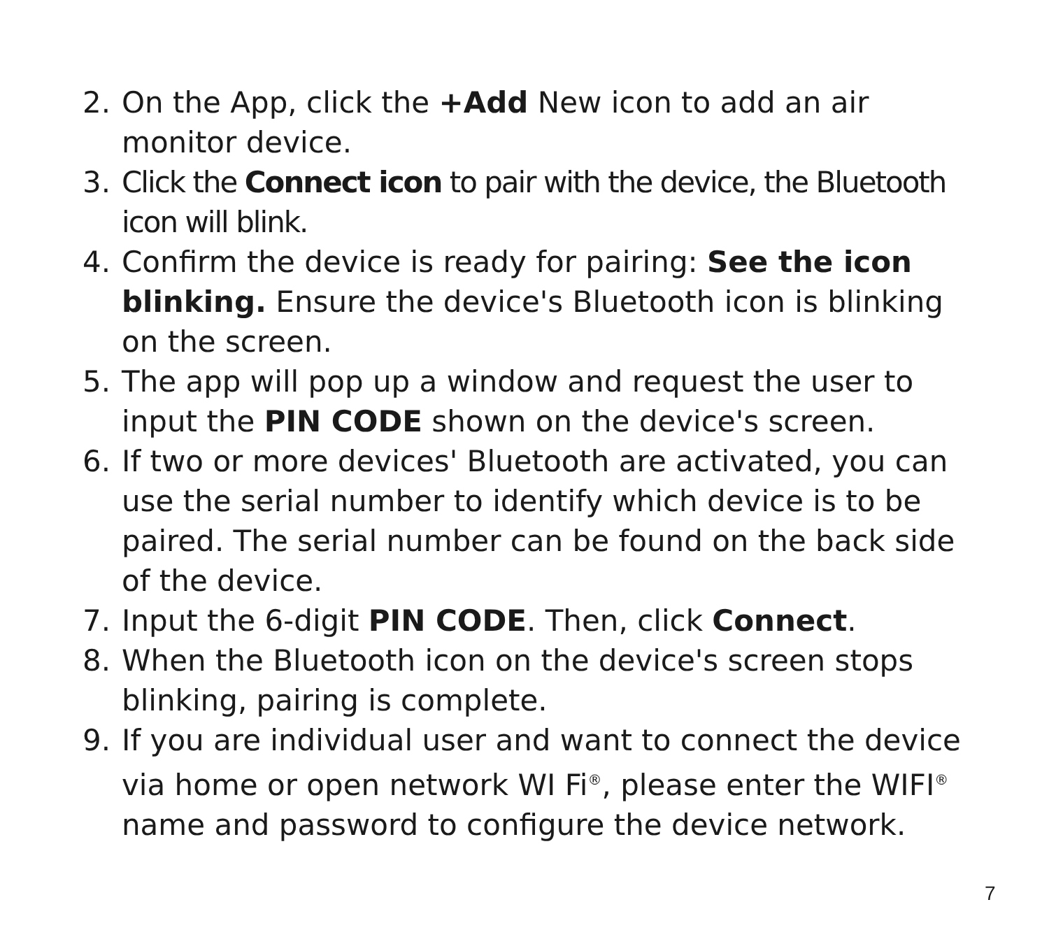2. On the App, click the +Add New icon to add an air monitor device.
3. Click the Connect icon to pair with the device, the Bluetooth icon will blink.
4. Confirm the device is ready for pairing: See the icon blinking. Ensure the device's Bluetooth icon is blinking on the screen.
5. The app will pop up a window and request the user to input the PIN CODE shown on the device's screen.
6. If two or more devices' Bluetooth are activated, you can use the serial number to identify which device is to be paired. The serial number can be found on the back side of the device.
7. Input the 6-digit PIN CODE. Then, click Connect.
8. When the Bluetooth icon on the device's screen stops blinking, pairing is complete.
9. If you are individual user and want to connect the device via home or open network WI Fi<sup>®</sup>, please enter the WIFI<sup>®</sup> name and password to configure the device network.
7